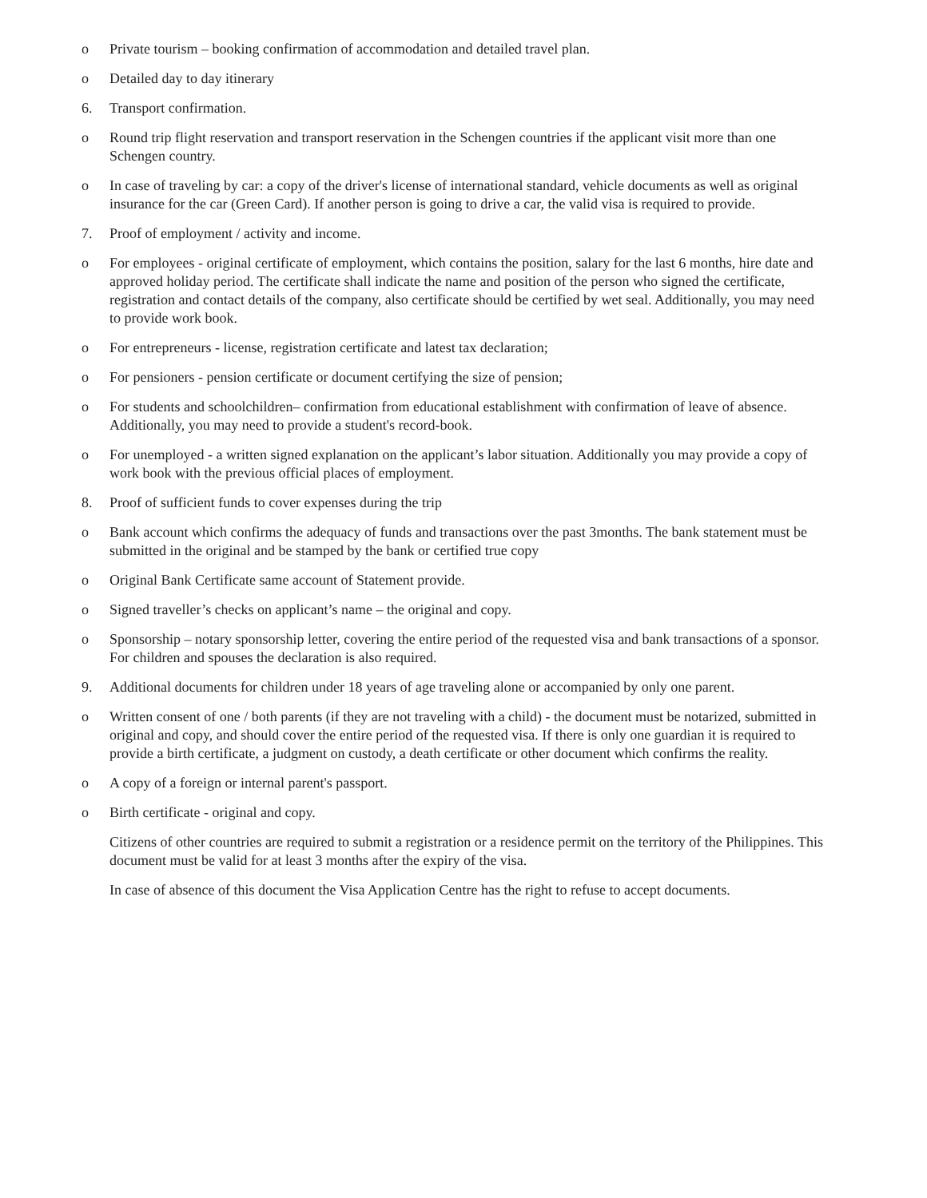o Private tourism – booking confirmation of accommodation and detailed travel plan.
o Detailed day to day itinerary
6. Transport confirmation.
o Round trip flight reservation and transport reservation in the Schengen countries if the applicant visit more than one Schengen country.
o In case of traveling by car: a copy of the driver's license of international standard, vehicle documents as well as original insurance for the car (Green Card). If another person is going to drive a car, the valid visa is required to provide.
7. Proof of employment / activity and income.
o For employees - original certificate of employment, which contains the position, salary for the last 6 months, hire date and approved holiday period. The certificate shall indicate the name and position of the person who signed the certificate, registration and contact details of the company, also certificate should be certified by wet seal. Additionally, you may need to provide work book.
o For entrepreneurs - license, registration certificate and latest tax declaration;
o For pensioners - pension certificate or document certifying the size of pension;
o For students and schoolchildren– confirmation from educational establishment with confirmation of leave of absence. Additionally, you may need to provide a student's record-book.
o For unemployed - a written signed explanation on the applicant’s labor situation. Additionally you may provide a copy of work book with the previous official places of employment.
8. Proof of sufficient funds to cover expenses during the trip
o Bank account which confirms the adequacy of funds and transactions over the past 3months. The bank statement must be submitted in the original and be stamped by the bank or certified true copy
o Original Bank Certificate same account of Statement provide.
o Signed traveller’s checks on applicant’s name – the original and copy.
o Sponsorship – notary sponsorship letter, covering the entire period of the requested visa and bank transactions of a sponsor. For children and spouses the declaration is also required.
9. Additional documents for children under 18 years of age traveling alone or accompanied by only one parent.
o Written consent of one / both parents (if they are not traveling with a child) - the document must be notarized, submitted in original and copy, and should cover the entire period of the requested visa. If there is only one guardian it is required to provide a birth certificate, a judgment on custody, a death certificate or other document which confirms the reality.
o A copy of a foreign or internal parent's passport.
o Birth certificate - original and copy.
Citizens of other countries are required to submit a registration or a residence permit on the territory of the Philippines. This document must be valid for at least 3 months after the expiry of the visa.
In case of absence of this document the Visa Application Centre has the right to refuse to accept documents.